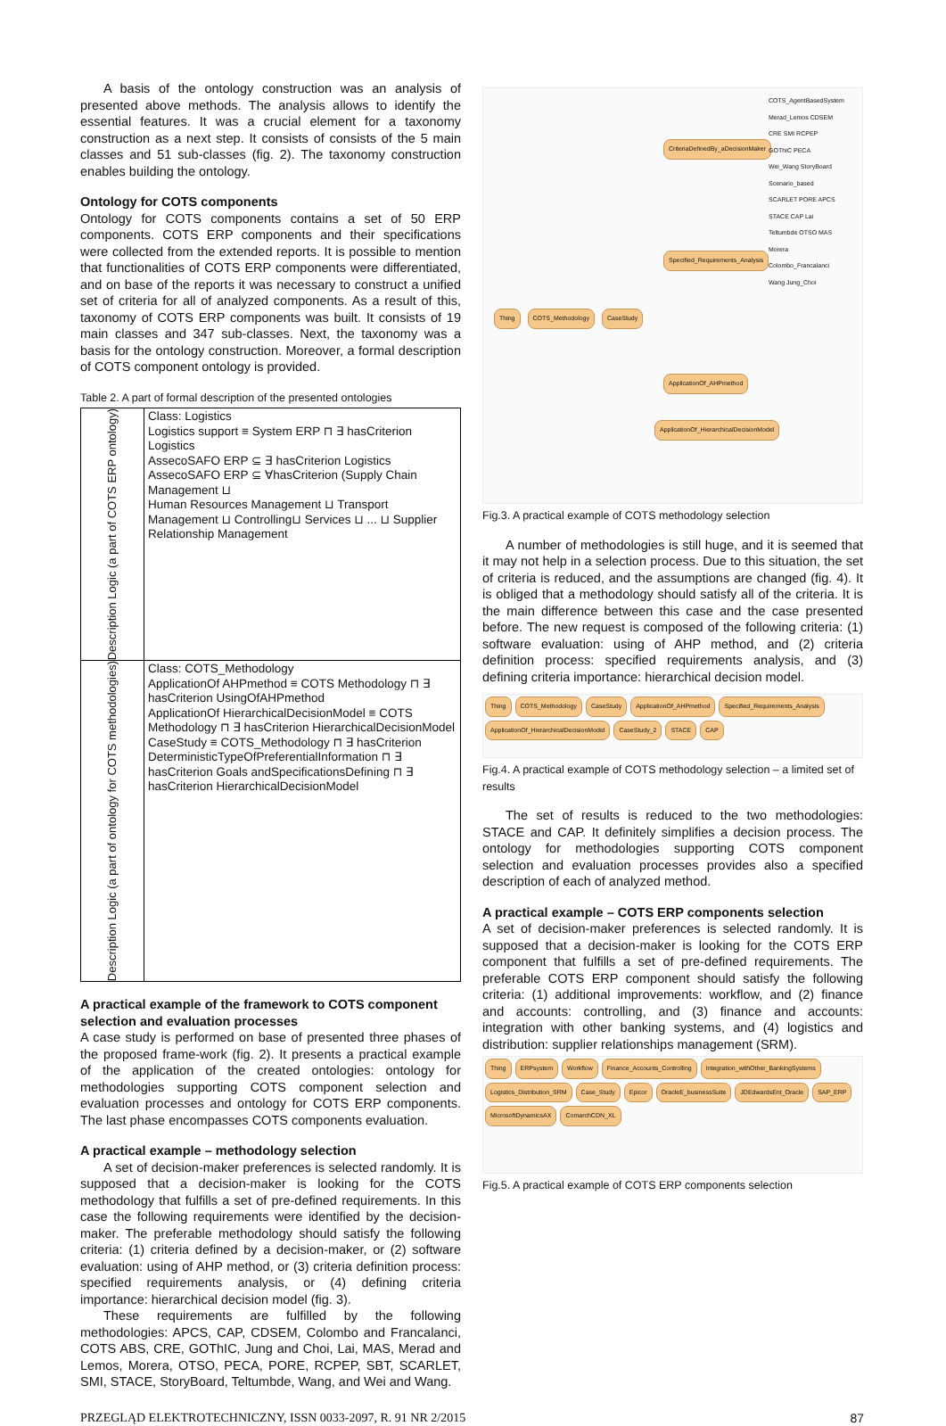A basis of the ontology construction was an analysis of presented above methods. The analysis allows to identify the essential features. It was a crucial element for a taxonomy construction as a next step. It consists of consists of the 5 main classes and 51 sub-classes (fig. 2). The taxonomy construction enables building the ontology.
Ontology for COTS components
Ontology for COTS components contains a set of 50 ERP components. COTS ERP components and their specifications were collected from the extended reports. It is possible to mention that functionalities of COTS ERP components were differentiated, and on base of the reports it was necessary to construct a unified set of criteria for all of analyzed components. As a result of this, taxonomy of COTS ERP components was built. It consists of 19 main classes and 347 sub-classes. Next, the taxonomy was a basis for the ontology construction. Moreover, a formal description of COTS component ontology is provided.
Table 2. A part of formal description of the presented ontologies
| Description Logic (a part of COTS ERP ontology) | Class: Logistics Logistics support ≡ System ERP ⊓ ∃ hasCriterion Logistics AssecoSAFO ERP ⊆ ∃ hasCriterion Logistics AssecoSAFO ERP ⊆ ∀hasCriterion (Supply Chain Management ⊔ Human Resources Management ⊔ Transport Management ⊔ Controlling⊔ Services ⊔ ... ⊔ Supplier Relationship Management |
| Description Logic (a part of ontology for COTS methodologies) | Class: COTS_Methodology ApplicationOf AHPmethod ≡ COTS Methodology ⊓ ∃ hasCriterion UsingOfAHPmethod ApplicationOf HierarchicalDecisionModel ≡ COTS Methodology ⊓ ∃ hasCriterion HierarchicalDecisionModel CaseStudy ≡ COTS_Methodology ⊓ ∃ hasCriterion DeterministicTypeOfPreferentialInformation ⊓ ∃ hasCriterion Goals andSpecificationsDefining ⊓ ∃ hasCriterion HierarchicalDecisionModel |
A practical example of the framework to COTS component selection and evaluation processes
A case study is performed on base of presented three phases of the proposed frame-work (fig. 2). It presents a practical example of the application of the created ontologies: ontology for methodologies supporting COTS component selection and evaluation processes and ontology for COTS ERP components. The last phase encompasses COTS components evaluation.
A practical example – methodology selection
A set of decision-maker preferences is selected randomly. It is supposed that a decision-maker is looking for the COTS methodology that fulfills a set of pre-defined requirements. In this case the following requirements were identified by the decision-maker. The preferable methodology should satisfy the following criteria: (1) criteria defined by a decision-maker, or (2) software evaluation: using of AHP method, or (3) criteria definition process: specified requirements analysis, or (4) defining criteria importance: hierarchical decision model (fig. 3).
These requirements are fulfilled by the following methodologies: APCS, CAP, CDSEM, Colombo and Francalanci, COTS ABS, CRE, GOThIC, Jung and Choi, Lai, MAS, Merad and Lemos, Morera, OTSO, PECA, PORE, RCPEP, SBT, SCARLET, SMI, STACE, StoryBoard, Teltumbde, Wang, and Wei and Wang.
Thing COTS_Methodology CaseStudy
CriteriaDefinedBy_aDecisionMaker
Specified_Requirements_Analysis
ApplicationOf_AHPmethod
ApplicationOf_HierarchicalDecisionModel
COTS_AgentBasedSystem Merad_Lemos CDSEM CRE SMI RCPEP GOThIC PECA Wei_Wang StoryBoard Scenario_based SCARLET PORE APCS STACE CAP Lai Teltumbde OTSO MAS Morera Colombo_Francalanci Wang Jung_Choi
Fig.3. A practical example of COTS methodology selection
A number of methodologies is still huge, and it is seemed that it may not help in a selection process. Due to this situation, the set of criteria is reduced, and the assumptions are changed (fig. 4). It is obliged that a methodology should satisfy all of the criteria. It is the main difference between this case and the case presented before. The new request is composed of the following criteria: (1) software evaluation: using of AHP method, and (2) criteria definition process: specified requirements analysis, and (3) defining criteria importance: hierarchical decision model.
Thing COTS_Methodology CaseStudy ApplicationOf_AHPmethod Specified_Requirements_Analysis ApplicationOf_HierarchicalDecisionModel CaseStudy_2 STACE CAP
Fig.4. A practical example of COTS methodology selection – a limited set of results
The set of results is reduced to the two methodologies: STACE and CAP. It definitely simplifies a decision process. The ontology for methodologies supporting COTS component selection and evaluation processes provides also a specified description of each of analyzed method.
A practical example – COTS ERP components selection
A set of decision-maker preferences is selected randomly. It is supposed that a decision-maker is looking for the COTS ERP component that fulfills a set of pre-defined requirements. The preferable COTS ERP component should satisfy the following criteria: (1) additional improvements: workflow, and (2) finance and accounts: controlling, and (3) finance and accounts: integration with other banking systems, and (4) logistics and distribution: supplier relationships management (SRM).
Thing ERPsystem Workflow Finance_Accounts_Controlling Integration_withOther_BankingSystems Logistics_Distribution_SRM Case_Study Epicor OracleE_businessSuite JDEdwardsEnt_Oracle SAP_ERP MicrosoftDynamicsAX ComarchCDN_XL
Fig.5. A practical example of COTS ERP components selection
PRZEGLĄD ELEKTROTECHNICZNY, ISSN 0033-2097, R. 91 NR 2/2015 87